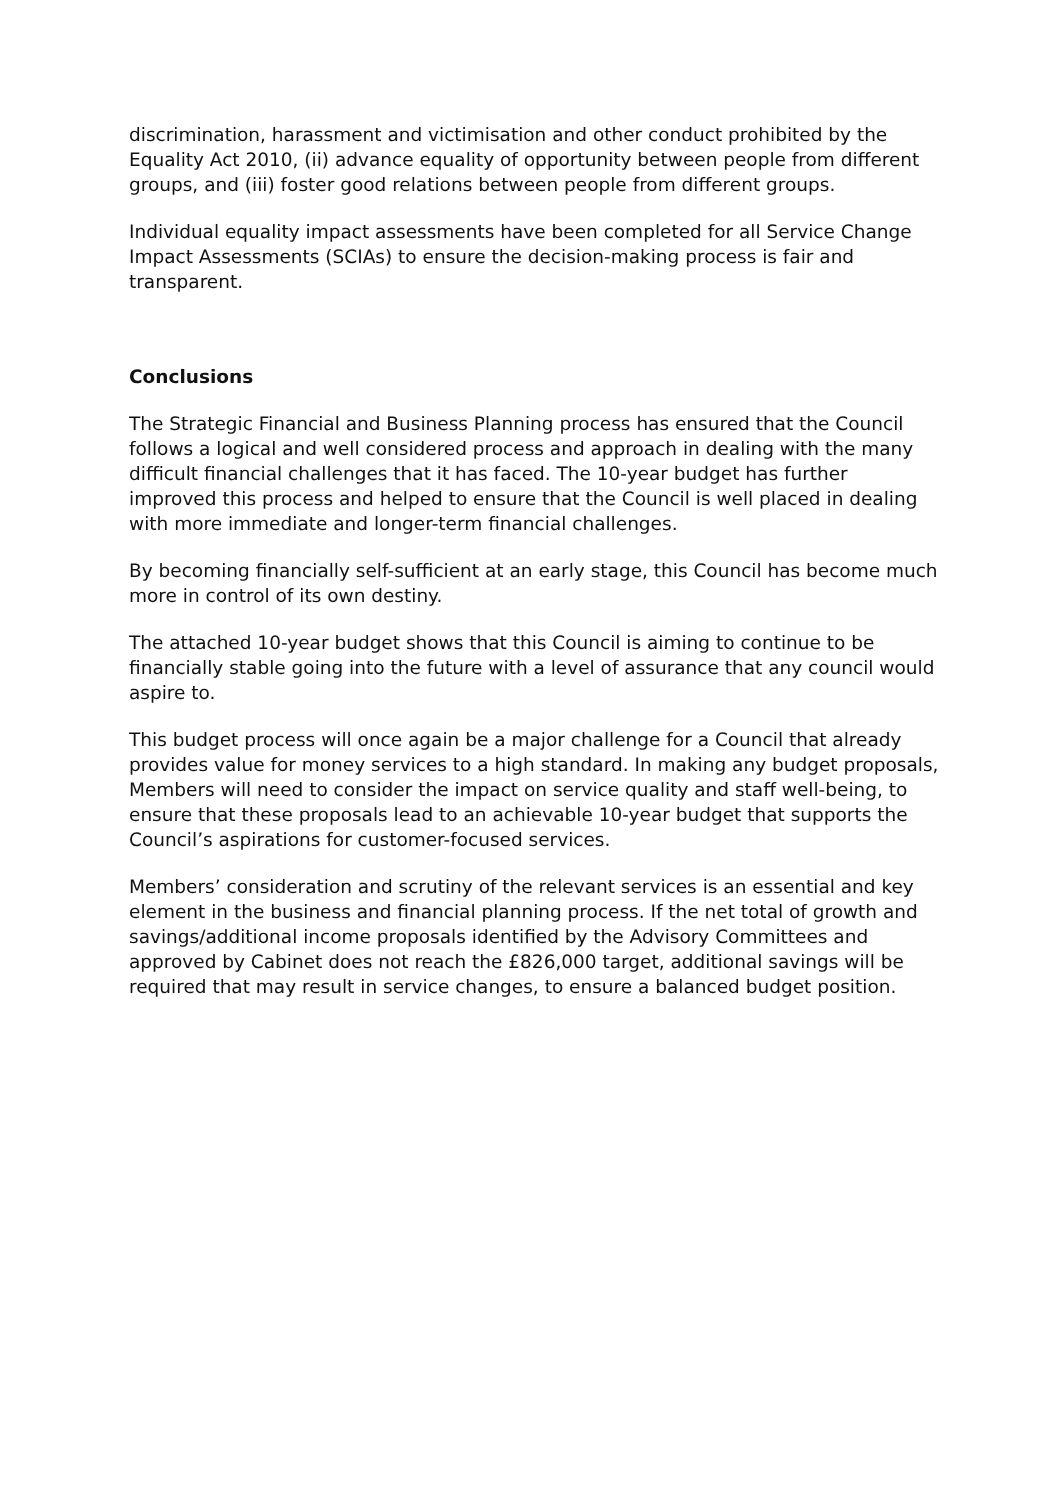discrimination, harassment and victimisation and other conduct prohibited by the Equality Act 2010, (ii) advance equality of opportunity between people from different groups, and (iii) foster good relations between people from different groups.
Individual equality impact assessments have been completed for all Service Change Impact Assessments (SCIAs) to ensure the decision-making process is fair and transparent.
Conclusions
The Strategic Financial and Business Planning process has ensured that the Council follows a logical and well considered process and approach in dealing with the many difficult financial challenges that it has faced. The 10-year budget has further improved this process and helped to ensure that the Council is well placed in dealing with more immediate and longer-term financial challenges.
By becoming financially self-sufficient at an early stage, this Council has become much more in control of its own destiny.
The attached 10-year budget shows that this Council is aiming to continue to be financially stable going into the future with a level of assurance that any council would aspire to.
This budget process will once again be a major challenge for a Council that already provides value for money services to a high standard. In making any budget proposals, Members will need to consider the impact on service quality and staff well-being, to ensure that these proposals lead to an achievable 10-year budget that supports the Council’s aspirations for customer-focused services.
Members’ consideration and scrutiny of the relevant services is an essential and key element in the business and financial planning process. If the net total of growth and savings/additional income proposals identified by the Advisory Committees and approved by Cabinet does not reach the £826,000 target, additional savings will be required that may result in service changes, to ensure a balanced budget position.